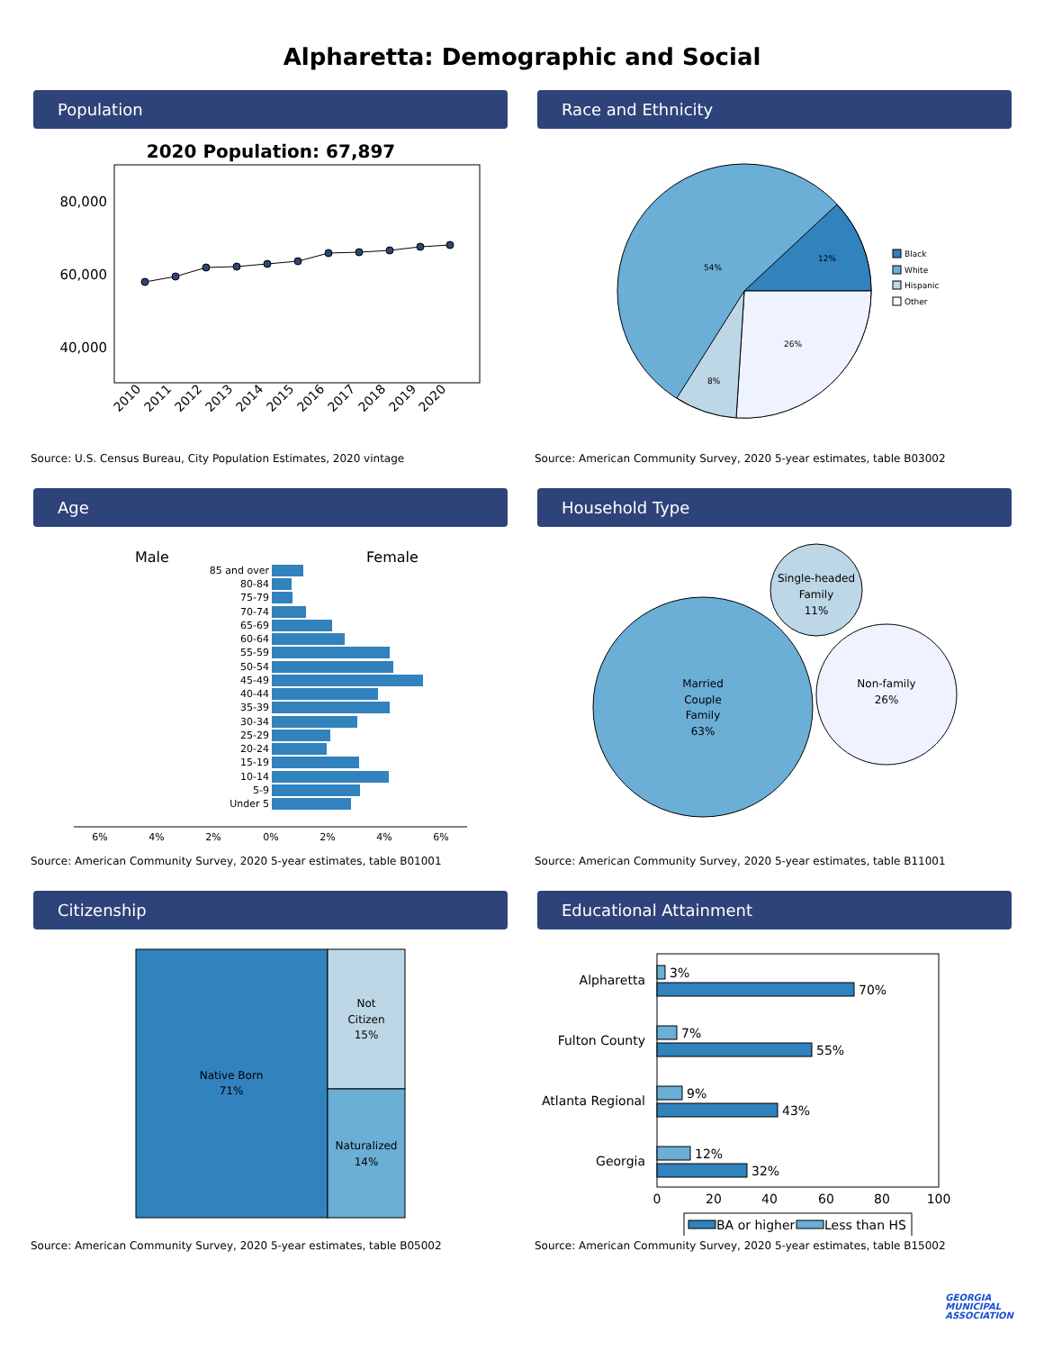Alpharetta: Demographic and Social
Population
2020 Population: 67,897
80,000
60,000
40,000
2010
2011
2012
2013
2014
2015
2016
2017
2018
2019
2020
Source: U.S. Census Bureau, City Population Estimates, 2020 vintage
Race and Ethnicity
54%
12%
26%
8%
Black
White
Hispanic
Other
Source: American Community Survey, 2020 5-year estimates, table B03002
Age
Male
Female
85 and over
80-84
75-79
70-74
65-69
60-64
55-59
50-54
45-49
40-44
35-39
30-34
25-29
20-24
15-19
10-14
5-9
Under 5
6%
4%
2%
0%
2%
4%
6%
Source: American Community Survey, 2020 5-year estimates, table B01001
Household Type
Married
Couple
Family
63%
Single-headed
Family
11%
Non-family
26%
Source: American Community Survey, 2020 5-year estimates, table B11001
Citizenship
Native Born
71%
Not
Citizen
15%
Naturalized
14%
Source: American Community Survey, 2020 5-year estimates, table B05002
Educational Attainment
Alpharetta
Fulton County
Atlanta Regional
Georgia
3%
70%
7%
55%
9%
43%
12%
32%
0
20
40
60
80
100
BA or higher
Less than HS
Source: American Community Survey, 2020 5-year estimates, table B15002
GEORGIA
MUNICIPAL
ASSOCIATION